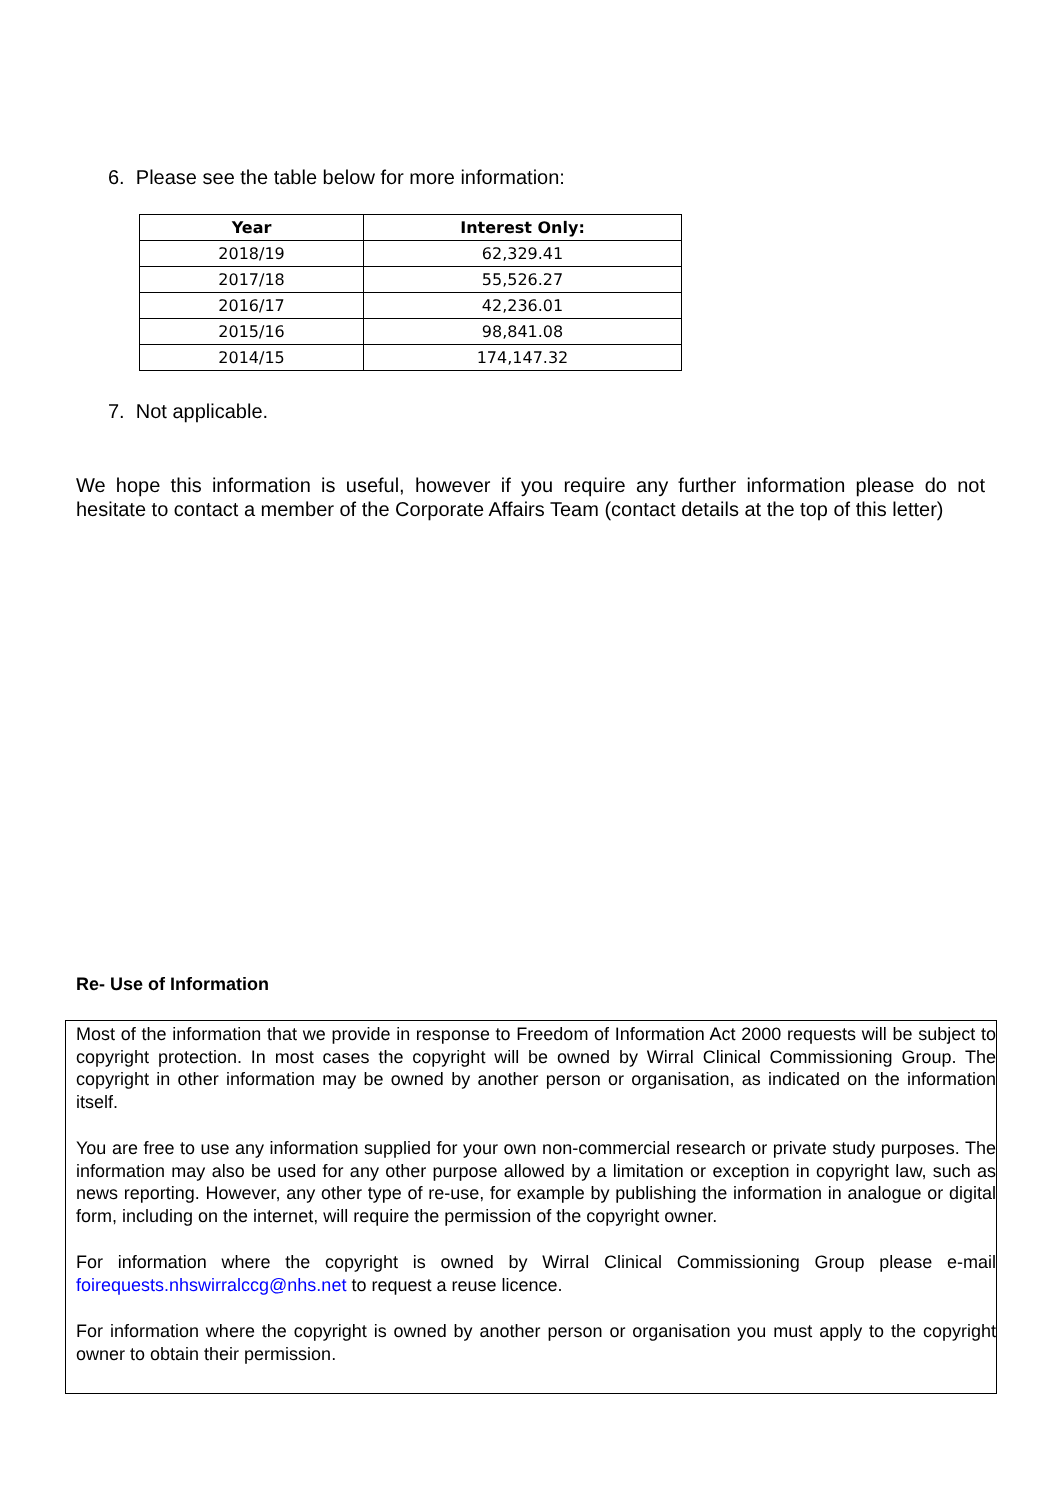6. Please see the table below for more information:
| Year | Interest Only: |
| --- | --- |
| 2018/19 | 62,329.41 |
| 2017/18 | 55,526.27 |
| 2016/17 | 42,236.01 |
| 2015/16 | 98,841.08 |
| 2014/15 | 174,147.32 |
7. Not applicable.
We hope this information is useful, however if you require any further information please do not hesitate to contact a member of the Corporate Affairs Team (contact details at the top of this letter)
Re- Use of Information
Most of the information that we provide in response to Freedom of Information Act 2000 requests will be subject to copyright protection. In most cases the copyright will be owned by Wirral Clinical Commissioning Group. The copyright in other information may be owned by another person or organisation, as indicated on the information itself.
You are free to use any information supplied for your own non-commercial research or private study purposes. The information may also be used for any other purpose allowed by a limitation or exception in copyright law, such as news reporting. However, any other type of re-use, for example by publishing the information in analogue or digital form, including on the internet, will require the permission of the copyright owner.
For information where the copyright is owned by Wirral Clinical Commissioning Group please e-mail foirequests.nhswirralccg@nhs.net to request a reuse licence.
For information where the copyright is owned by another person or organisation you must apply to the copyright owner to obtain their permission.